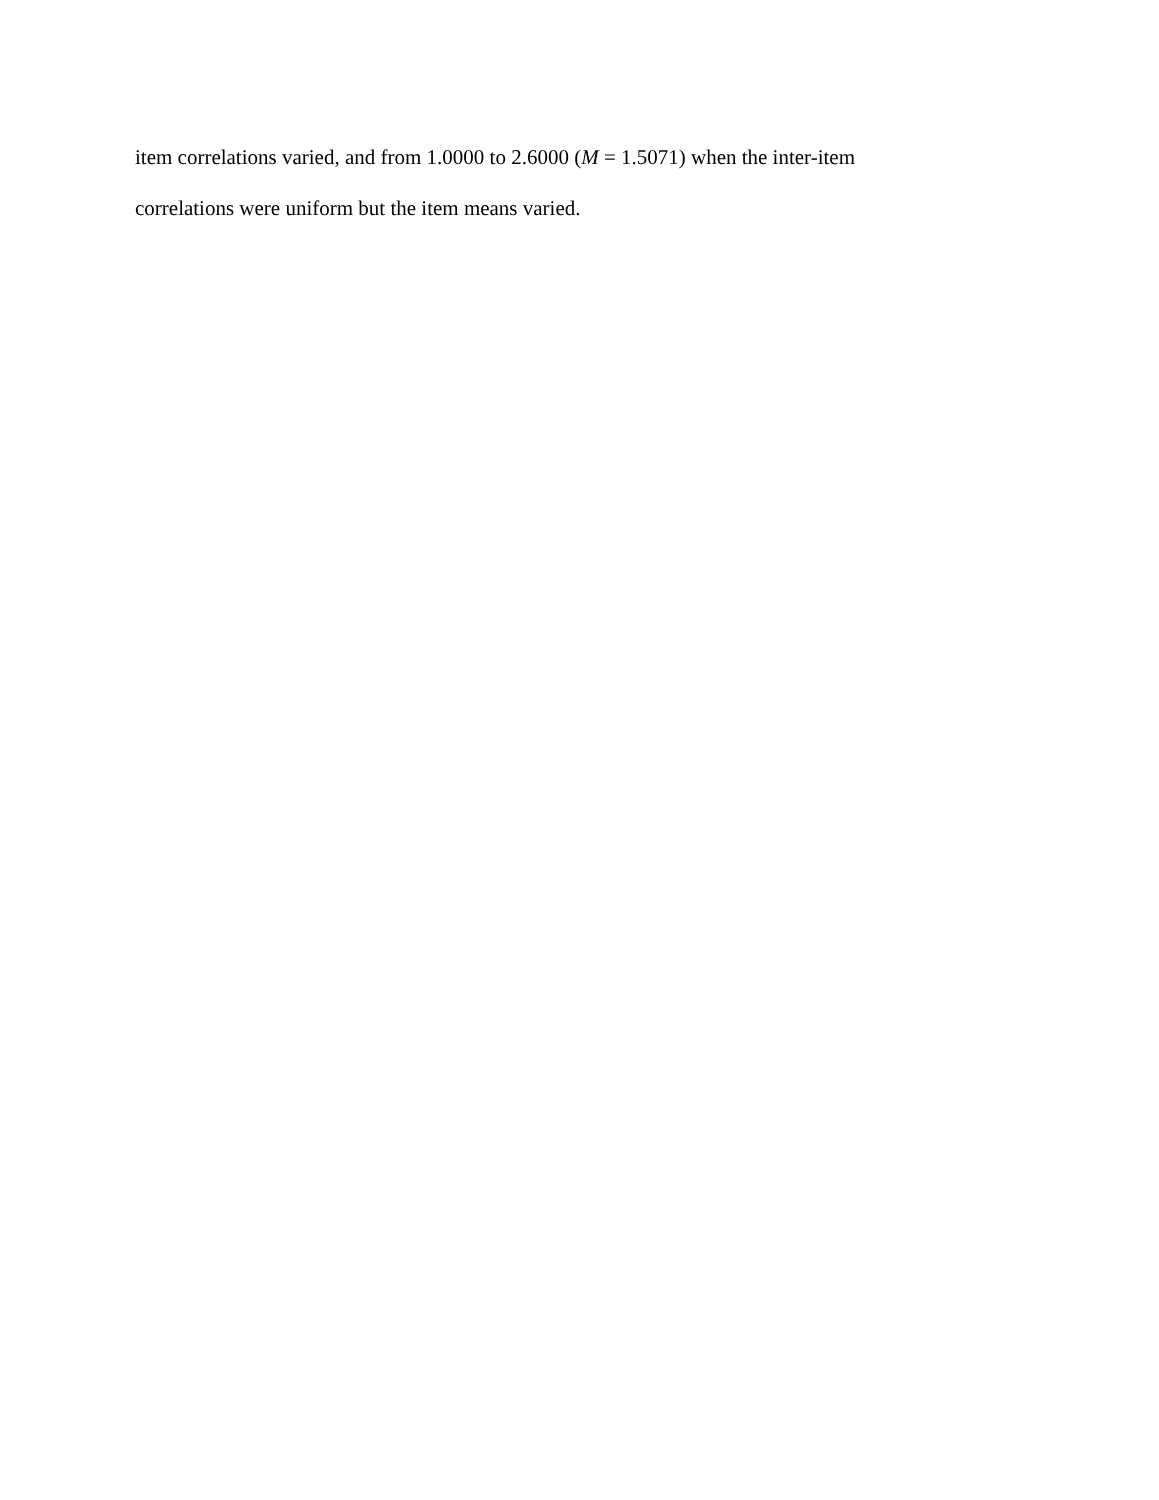item correlations varied, and from 1.0000 to 2.6000 (M = 1.5071) when the inter-item
correlations were uniform but the item means varied.